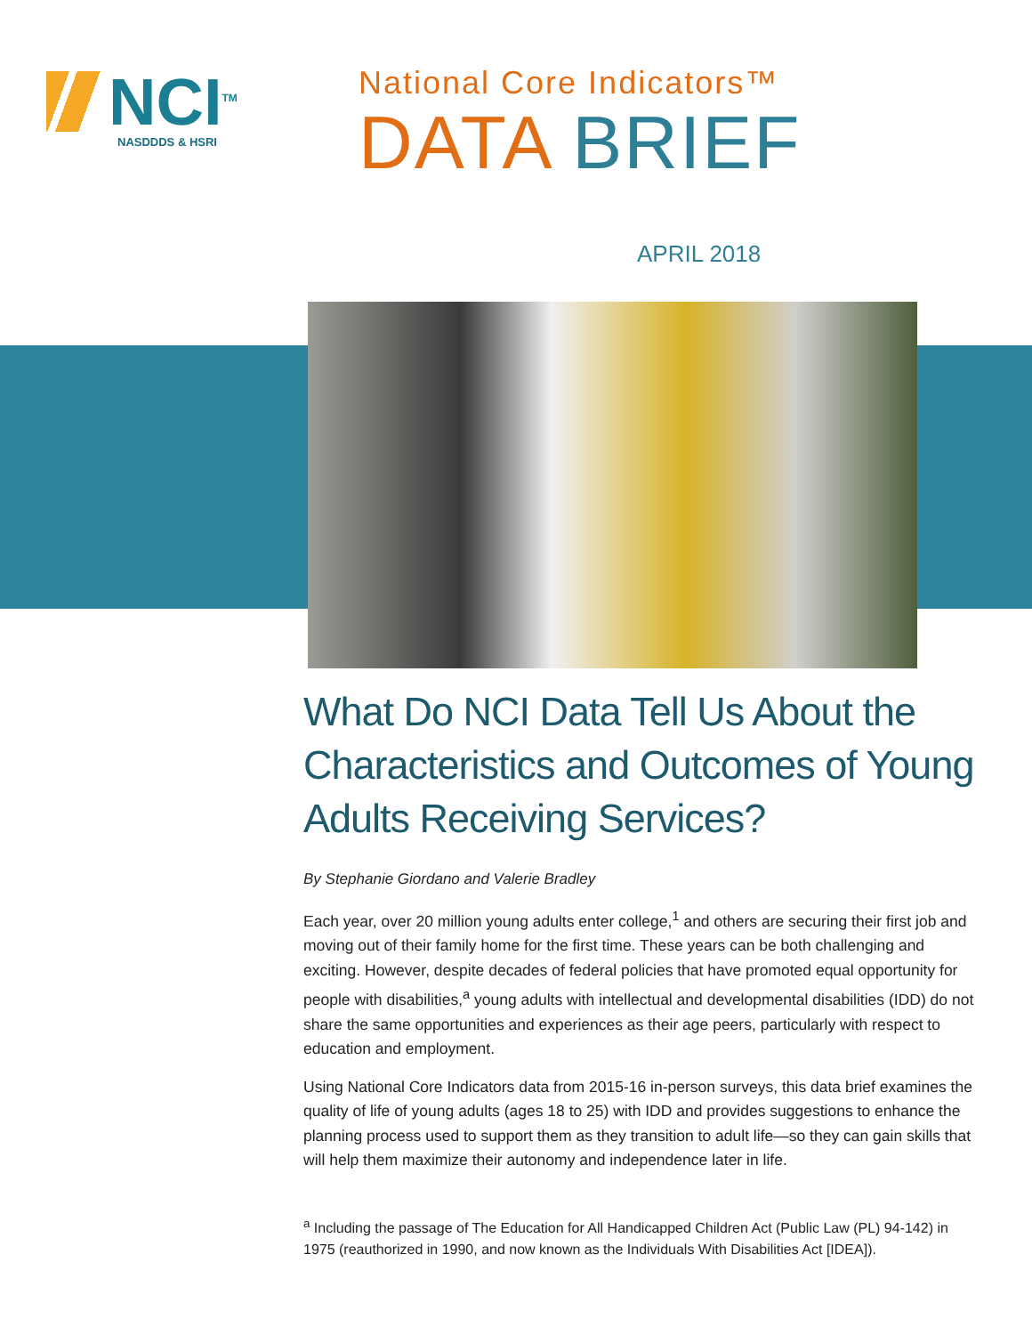NCI<sup>TM</sup>
NASDDDS & HSRI
National Core Indicators™
DATA BRIEF
APRIL 2018
What Do NCI Data Tell Us About the Characteristics and Outcomes of Young Adults Receiving Services?
By Stephanie Giordano and Valerie Bradley
Each year, over 20 million young adults enter college,<sup>1</sup> and others are securing their first job and moving out of their family home for the first time. These years can be both challenging and exciting. However, despite decades of federal policies that have promoted equal opportunity for people with disabilities,<sup>a</sup> young adults with intellectual and developmental disabilities (IDD) do not share the same opportunities and experiences as their age peers, particularly with respect to education and employment.
Using National Core Indicators data from 2015-16 in-person surveys, this data brief examines the quality of life of young adults (ages 18 to 25) with IDD and provides suggestions to enhance the planning process used to support them as they transition to adult life—so they can gain skills that will help them maximize their autonomy and independence later in life.
<sup>a</sup> Including the passage of The Education for All Handicapped Children Act (Public Law (PL) 94-142) in 1975 (reauthorized in 1990, and now known as the Individuals With Disabilities Act [IDEA]).